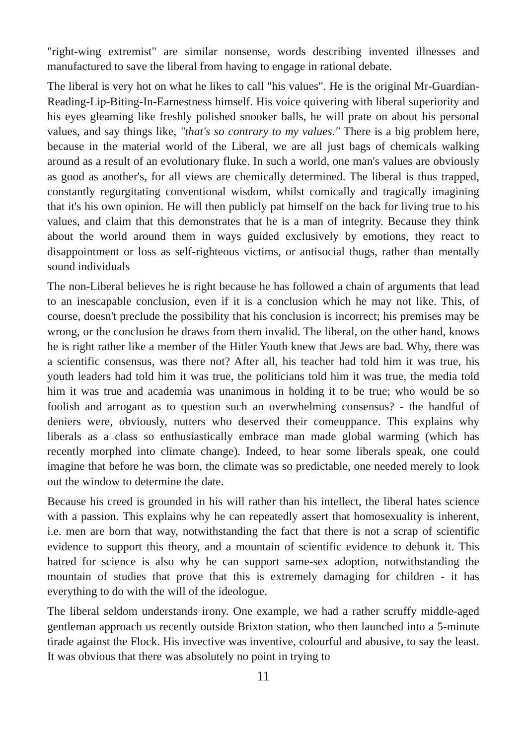"right-wing extremist" are similar nonsense, words describing invented illnesses and manufactured to save the liberal from having to engage in rational debate.
The liberal is very hot on what he likes to call "his values". He is the original Mr-Guardian-Reading-Lip-Biting-In-Earnestness himself. His voice quivering with liberal superiority and his eyes gleaming like freshly polished snooker balls, he will prate on about his personal values, and say things like, "that's so contrary to my values." There is a big problem here, because in the material world of the Liberal, we are all just bags of chemicals walking around as a result of an evolutionary fluke. In such a world, one man's values are obviously as good as another's, for all views are chemically determined. The liberal is thus trapped, constantly regurgitating conventional wisdom, whilst comically and tragically imagining that it's his own opinion. He will then publicly pat himself on the back for living true to his values, and claim that this demonstrates that he is a man of integrity. Because they think about the world around them in ways guided exclusively by emotions, they react to disappointment or loss as self-righteous victims, or antisocial thugs, rather than mentally sound individuals
The non-Liberal believes he is right because he has followed a chain of arguments that lead to an inescapable conclusion, even if it is a conclusion which he may not like. This, of course, doesn't preclude the possibility that his conclusion is incorrect; his premises may be wrong, or the conclusion he draws from them invalid. The liberal, on the other hand, knows he is right rather like a member of the Hitler Youth knew that Jews are bad. Why, there was a scientific consensus, was there not? After all, his teacher had told him it was true, his youth leaders had told him it was true, the politicians told him it was true, the media told him it was true and academia was unanimous in holding it to be true; who would be so foolish and arrogant as to question such an overwhelming consensus? - the handful of deniers were, obviously, nutters who deserved their comeuppance. This explains why liberals as a class so enthusiastically embrace man made global warming (which has recently morphed into climate change). Indeed, to hear some liberals speak, one could imagine that before he was born, the climate was so predictable, one needed merely to look out the window to determine the date.
Because his creed is grounded in his will rather than his intellect, the liberal hates science with a passion. This explains why he can repeatedly assert that homosexuality is inherent, i.e. men are born that way, notwithstanding the fact that there is not a scrap of scientific evidence to support this theory, and a mountain of scientific evidence to debunk it. This hatred for science is also why he can support same-sex adoption, notwithstanding the mountain of studies that prove that this is extremely damaging for children - it has everything to do with the will of the ideologue.
The liberal seldom understands irony. One example, we had a rather scruffy middle-aged gentleman approach us recently outside Brixton station, who then launched into a 5-minute tirade against the Flock. His invective was inventive, colourful and abusive, to say the least. It was obvious that there was absolutely no point in trying to
11